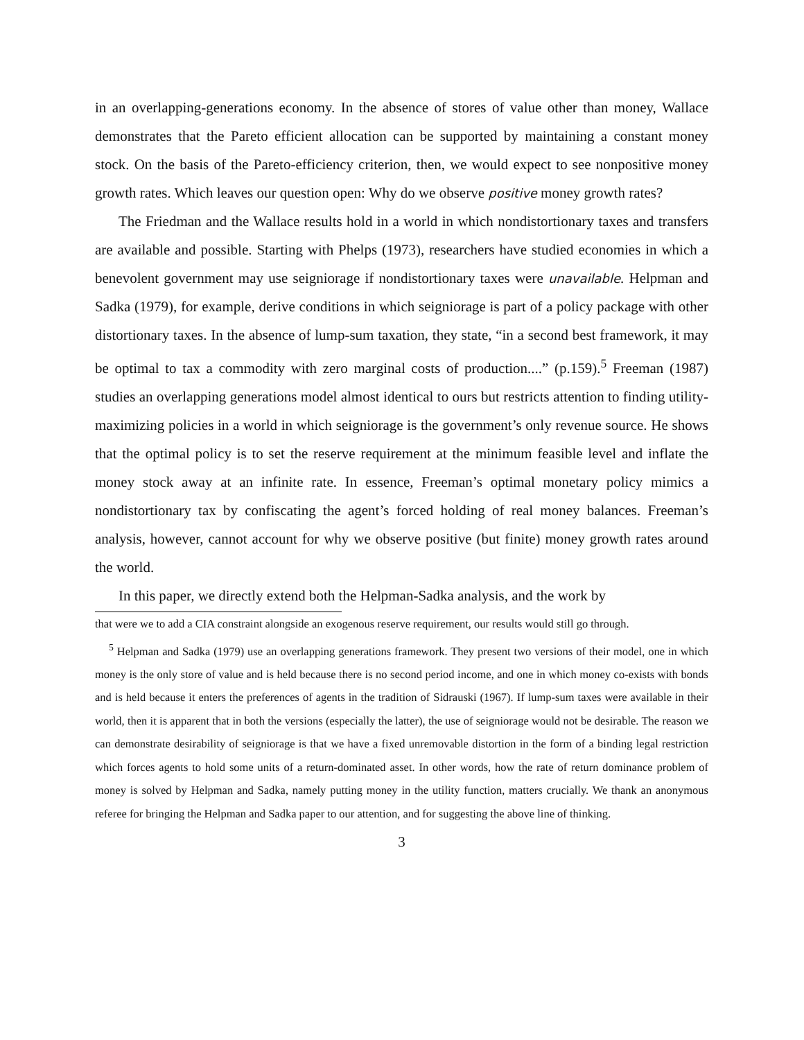in an overlapping-generations economy. In the absence of stores of value other than money, Wallace demonstrates that the Pareto efficient allocation can be supported by maintaining a constant money stock. On the basis of the Pareto-efficiency criterion, then, we would expect to see nonpositive money growth rates. Which leaves our question open: Why do we observe positive money growth rates?
The Friedman and the Wallace results hold in a world in which nondistortionary taxes and transfers are available and possible. Starting with Phelps (1973), researchers have studied economies in which a benevolent government may use seigniorage if nondistortionary taxes were unavailable. Helpman and Sadka (1979), for example, derive conditions in which seigniorage is part of a policy package with other distortionary taxes. In the absence of lump-sum taxation, they state, “in a second best framework, it may be optimal to tax a commodity with zero marginal costs of production....” (p.159).<sup>5</sup> Freeman (1987) studies an overlapping generations model almost identical to ours but restricts attention to finding utility-maximizing policies in a world in which seigniorage is the government’s only revenue source. He shows that the optimal policy is to set the reserve requirement at the minimum feasible level and inflate the money stock away at an infinite rate. In essence, Freeman’s optimal monetary policy mimics a nondistortionary tax by confiscating the agent’s forced holding of real money balances. Freeman’s analysis, however, cannot account for why we observe positive (but finite) money growth rates around the world.
In this paper, we directly extend both the Helpman-Sadka analysis, and the work by
that were we to add a CIA constraint alongside an exogenous reserve requirement, our results would still go through.
<sup>5</sup> Helpman and Sadka (1979) use an overlapping generations framework. They present two versions of their model, one in which money is the only store of value and is held because there is no second period income, and one in which money co-exists with bonds and is held because it enters the preferences of agents in the tradition of Sidrauski (1967). If lump-sum taxes were available in their world, then it is apparent that in both the versions (especially the latter), the use of seigniorage would not be desirable. The reason we can demonstrate desirability of seigniorage is that we have a fixed unremovable distortion in the form of a binding legal restriction which forces agents to hold some units of a return-dominated asset. In other words, how the rate of return dominance problem of money is solved by Helpman and Sadka, namely putting money in the utility function, matters crucially. We thank an anonymous referee for bringing the Helpman and Sadka paper to our attention, and for suggesting the above line of thinking.
3